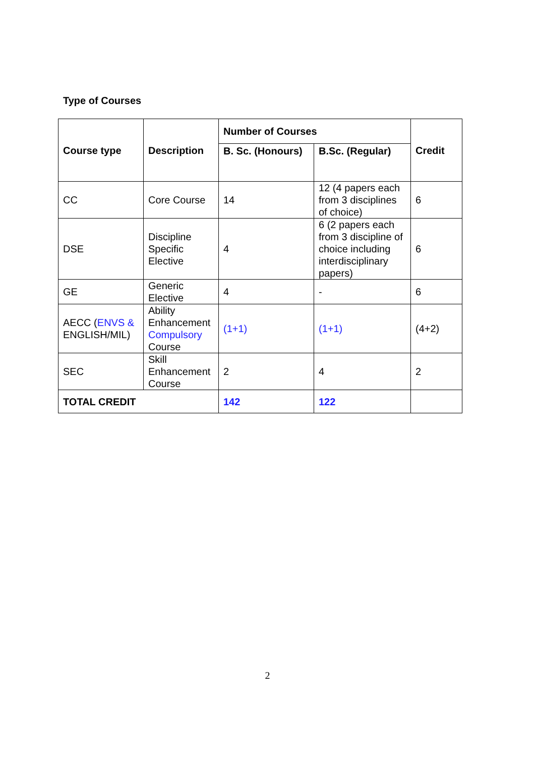Type of Courses
| Course type | Description | Number of Courses | | Credit |
| --- | --- | --- | --- | --- |
| | | B. Sc. (Honours) | B.Sc. (Regular) | |
| CC | Core Course | 14 | 12 (4 papers each from 3 disciplines of choice) | 6 |
| DSE | Discipline Specific Elective | 4 | 6 (2 papers each from 3 discipline of choice including interdisciplinary papers) | 6 |
| GE | Generic Elective | 4 | - | 6 |
| AECC ( ENVS & ENGLISH/MIL) | Ability Enhancement Compulsory Course | (1+1) | (1+1) | (4+2) |
| SEC | Skill Enhancement Course | 2 | 4 | 2 |
| TOTAL CREDIT | | 142 | 122 | |
2